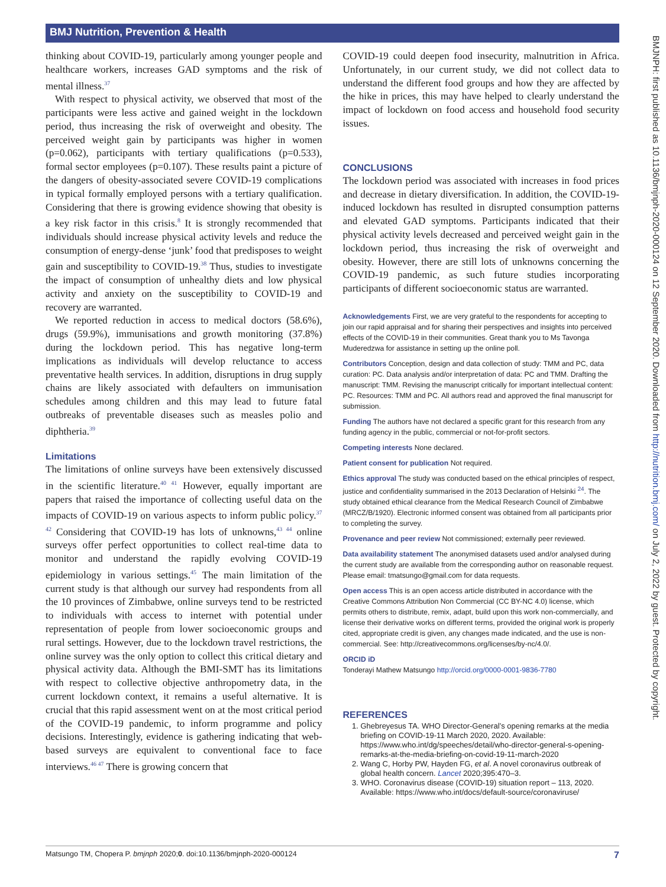BMJ Nutrition, Prevention & Health
BMJNPH: first published as 10.1136/bmjnph-2020-000124 on 12 September 2020. Downloaded from http://nutrition.bmj.com/ on July 2, 2022 by guest. Protected by copyright.
thinking about COVID-19, particularly among younger people and healthcare workers, increases GAD symptoms and the risk of mental illness.<sup>37</sup>
With respect to physical activity, we observed that most of the participants were less active and gained weight in the lockdown period, thus increasing the risk of overweight and obesity. The perceived weight gain by participants was higher in women (p=0.062), participants with tertiary qualifications (p=0.533), formal sector employees (p=0.107). These results paint a picture of the dangers of obesity-associated severe COVID-19 complications in typical formally employed persons with a tertiary qualification. Considering that there is growing evidence showing that obesity is a key risk factor in this crisis.<sup>8</sup> It is strongly recommended that individuals should increase physical activity levels and reduce the consumption of energy-dense ‘junk’ food that predisposes to weight gain and susceptibility to COVID-19.<sup>38</sup> Thus, studies to investigate the impact of consumption of unhealthy diets and low physical activity and anxiety on the susceptibility to COVID-19 and recovery are warranted.
We reported reduction in access to medical doctors (58.6%), drugs (59.9%), immunisations and growth monitoring (37.8%) during the lockdown period. This has negative long-term implications as individuals will develop reluctance to access preventative health services. In addition, disruptions in drug supply chains are likely associated with defaulters on immunisation schedules among children and this may lead to future fatal outbreaks of preventable diseases such as measles polio and diphtheria.<sup>39</sup>
Limitations
The limitations of online surveys have been extensively discussed in the scientific literature.<sup>40 41</sup> However, equally important are papers that raised the importance of collecting useful data on the impacts of COVID-19 on various aspects to inform public policy.<sup>37 42</sup> Considering that COVID-19 has lots of unknowns,<sup>43 44</sup> online surveys offer perfect opportunities to collect real-time data to monitor and understand the rapidly evolving COVID-19 epidemiology in various settings.<sup>45</sup> The main limitation of the current study is that although our survey had respondents from all the 10 provinces of Zimbabwe, online surveys tend to be restricted to individuals with access to internet with potential under representation of people from lower socioeconomic groups and rural settings. However, due to the lockdown travel restrictions, the online survey was the only option to collect this critical dietary and physical activity data. Although the BMI-SMT has its limitations with respect to collective objective anthropometry data, in the current lockdown context, it remains a useful alternative. It is crucial that this rapid assessment went on at the most critical period of the COVID-19 pandemic, to inform programme and policy decisions. Interestingly, evidence is gathering indicating that web-based surveys are equivalent to conventional face to face interviews.<sup>46 47</sup> There is growing concern that
COVID-19 could deepen food insecurity, malnutrition in Africa. Unfortunately, in our current study, we did not collect data to understand the different food groups and how they are affected by the hike in prices, this may have helped to clearly understand the impact of lockdown on food access and household food security issues.
CONCLUSIONS
The lockdown period was associated with increases in food prices and decrease in dietary diversification. In addition, the COVID-19-induced lockdown has resulted in disrupted consumption patterns and elevated GAD symptoms. Participants indicated that their physical activity levels decreased and perceived weight gain in the lockdown period, thus increasing the risk of overweight and obesity. However, there are still lots of unknowns concerning the COVID-19 pandemic, as such future studies incorporating participants of different socioeconomic status are warranted.
Acknowledgements First, we are very grateful to the respondents for accepting to join our rapid appraisal and for sharing their perspectives and insights into perceived effects of the COVID-19 in their communities. Great thank you to Ms Tavonga Muderedzwa for assistance in setting up the online poll.
Contributors Conception, design and data collection of study: TMM and PC, data curation: PC. Data analysis and/or interpretation of data: PC and TMM. Drafting the manuscript: TMM. Revising the manuscript critically for important intellectual content: PC. Resources: TMM and PC. All authors read and approved the final manuscript for submission.
Funding The authors have not declared a specific grant for this research from any funding agency in the public, commercial or not-for-profit sectors.
Competing interests None declared.
Patient consent for publication Not required.
Ethics approval The study was conducted based on the ethical principles of respect, justice and confidentiality summarised in the 2013 Declaration of Helsinki <sup>24</sup>. The study obtained ethical clearance from the Medical Research Council of Zimbabwe (MRCZ/B/1920). Electronic informed consent was obtained from all participants prior to completing the survey.
Provenance and peer review Not commissioned; externally peer reviewed.
Data availability statement The anonymised datasets used and/or analysed during the current study are available from the corresponding author on reasonable request. Please email: tmatsungo@gmail.com for data requests.
Open access This is an open access article distributed in accordance with the Creative Commons Attribution Non Commercial (CC BY-NC 4.0) license, which permits others to distribute, remix, adapt, build upon this work non-commercially, and license their derivative works on different terms, provided the original work is properly cited, appropriate credit is given, any changes made indicated, and the use is non-commercial. See: http://creativecommons.org/licenses/by-nc/4.0/.
ORCID iD
Tonderayi Mathew Matsungo http://orcid.org/0000-0001-9836-7780
REFERENCES
1. Ghebreyesus TA. WHO Director-General’s opening remarks at the media briefing on COVID-19-11 March 2020, 2020. Available: https://www.who.int/dg/speeches/detail/who-director-general-s-opening-remarks-at-the-media-briefing-on-covid-19-11-march-2020
2. Wang C, Horby PW, Hayden FG, et al. A novel coronavirus outbreak of global health concern. Lancet 2020;395:470–3.
3. WHO. Coronavirus disease (COVID-19) situation report – 113, 2020. Available: https://www.who.int/docs/default-source/coronaviruse/
Matsungo TM, Chopera P. bmjnph 2020;0. doi:10.1136/bmjnph-2020-000124 7